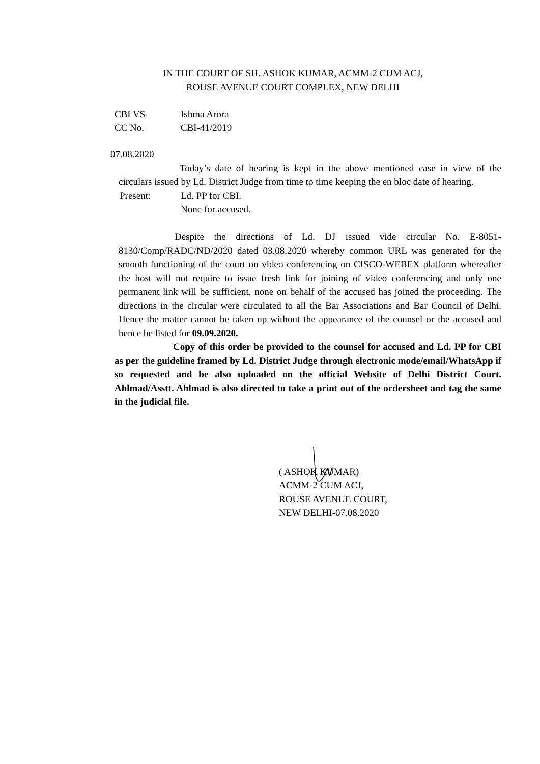IN THE COURT OF SH. ASHOK KUMAR, ACMM-2 CUM ACJ,
ROUSE AVENUE COURT COMPLEX, NEW DELHI
CBI VS Ishma Arora
CC No. CBI-41/2019
07.08.2020
Today’s date of hearing is kept in the above mentioned case in view of the circulars issued by Ld. District Judge from time to time keeping the en bloc date of hearing.
Present: Ld. PP for CBI.
None for accused.
Despite the directions of Ld. DJ issued vide circular No. E-8051-8130/Comp/RADC/ND/2020 dated 03.08.2020 whereby common URL was generated for the smooth functioning of the court on video conferencing on CISCO-WEBEX platform whereafter the host will not require to issue fresh link for joining of video conferencing and only one permanent link will be sufficient, none on behalf of the accused has joined the proceeding. The directions in the circular were circulated to all the Bar Associations and Bar Council of Delhi. Hence the matter cannot be taken up without the appearance of the counsel or the accused and hence be listed for 09.09.2020.
Copy of this order be provided to the counsel for accused and Ld. PP for CBI as per the guideline framed by Ld. District Judge through electronic mode/email/WhatsApp if so requested and be also uploaded on the official Website of Delhi District Court. Ahlmad/Asstt. Ahlmad is also directed to take a print out of the ordersheet and tag the same in the judicial file.
( ASHOK KUMAR)
ACMM-2 CUM ACJ,
ROUSE AVENUE COURT,
NEW DELHI-07.08.2020